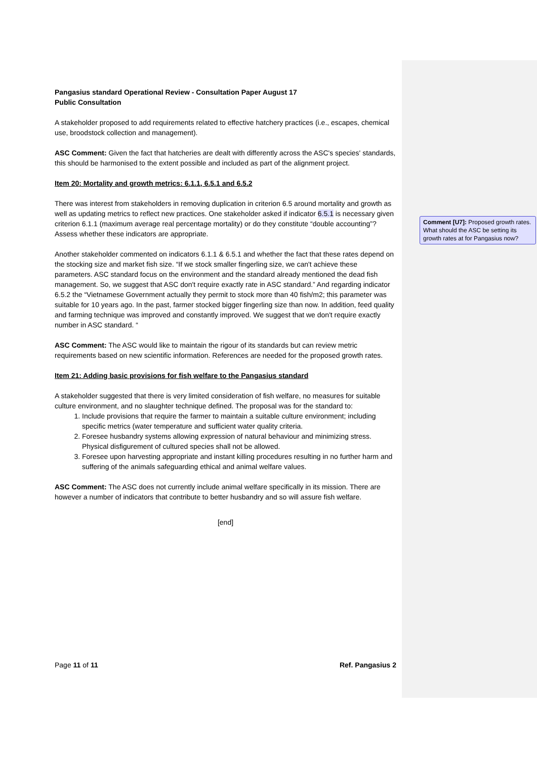Pangasius standard Operational Review - Consultation Paper August 17
Public Consultation
A stakeholder proposed to add requirements related to effective hatchery practices (i.e., escapes, chemical use, broodstock collection and management).
ASC Comment: Given the fact that hatcheries are dealt with differently across the ASC's species' standards, this should be harmonised to the extent possible and included as part of the alignment project.
Item 20: Mortality and growth metrics: 6.1.1, 6.5.1 and 6.5.2
There was interest from stakeholders in removing duplication in criterion 6.5 around mortality and growth as well as updating metrics to reflect new practices. One stakeholder asked if indicator 6.5.1 is necessary given criterion 6.1.1 (maximum average real percentage mortality) or do they constitute “double accounting”? Assess whether these indicators are appropriate.
Another stakeholder commented on indicators 6.1.1 & 6.5.1 and whether the fact that these rates depend on the stocking size and market fish size. “If we stock smaller fingerling size, we can't achieve these parameters. ASC standard focus on the environment and the standard already mentioned the dead fish management. So, we suggest that ASC don't require exactly rate in ASC standard.” And regarding indicator 6.5.2 the “Vietnamese Government actually they permit to stock more than 40 fish/m2; this parameter was suitable for 10 years ago. In the past, farmer stocked bigger fingerling size than now. In addition, feed quality and farming technique was improved and constantly improved. We suggest that we don't require exactly number in ASC standard. “
ASC Comment: The ASC would like to maintain the rigour of its standards but can review metric requirements based on new scientific information. References are needed for the proposed growth rates.
Item 21: Adding basic provisions for fish welfare to the Pangasius standard
A stakeholder suggested that there is very limited consideration of fish welfare, no measures for suitable culture environment, and no slaughter technique defined. The proposal was for the standard to:
1. Include provisions that require the farmer to maintain a suitable culture environment; including specific metrics (water temperature and sufficient water quality criteria.
2. Foresee husbandry systems allowing expression of natural behaviour and minimizing stress. Physical disfigurement of cultured species shall not be allowed.
3. Foresee upon harvesting appropriate and instant killing procedures resulting in no further harm and suffering of the animals safeguarding ethical and animal welfare values.
ASC Comment: The ASC does not currently include animal welfare specifically in its mission. There are however a number of indicators that contribute to better husbandry and so will assure fish welfare.
[end]
Comment [U7]: Proposed growth rates. What should the ASC be setting its growth rates at for Pangasius now?
Page 11 of 11 Ref. Pangasius 2